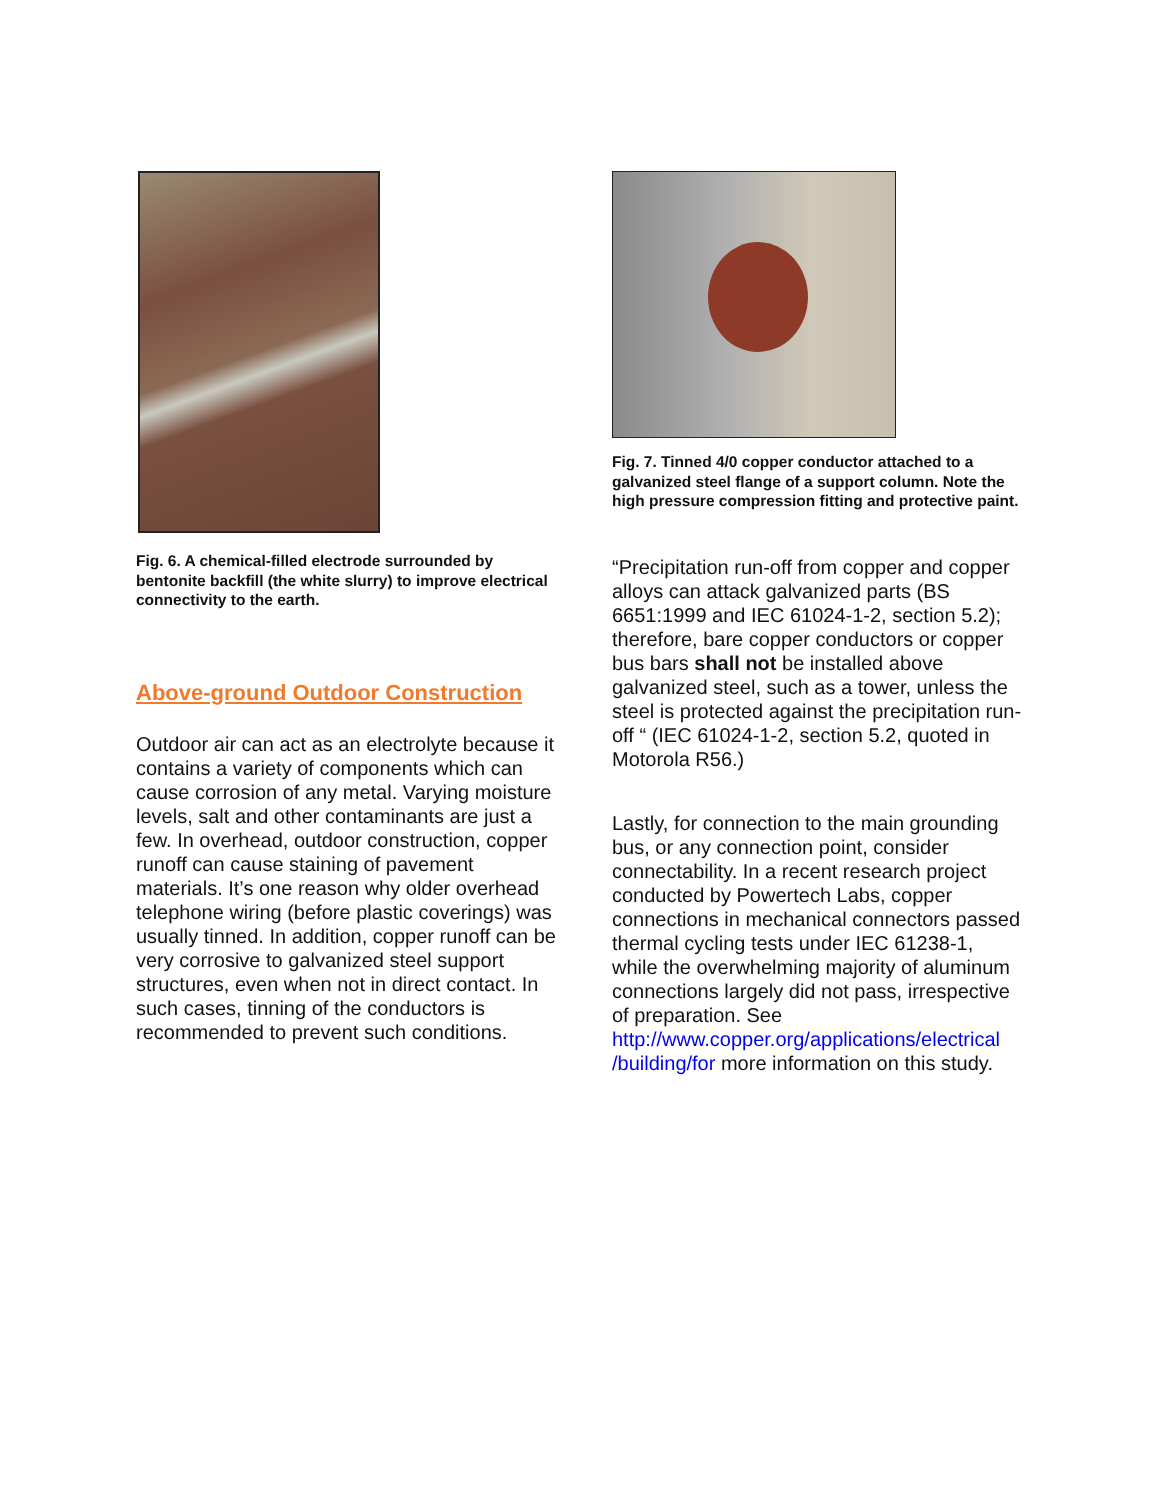Fig. 6. A chemical-filled electrode surrounded by bentonite backfill (the white slurry) to improve electrical connectivity to the earth.
Above-ground Outdoor Construction
Outdoor air can act as an electrolyte because it contains a variety of components which can cause corrosion of any metal. Varying moisture levels, salt and other contaminants are just a few. In overhead, outdoor construction, copper runoff can cause staining of pavement materials. It’s one reason why older overhead telephone wiring (before plastic coverings) was usually tinned. In addition, copper runoff can be very corrosive to galvanized steel support structures, even when not in direct contact. In such cases, tinning of the conductors is recommended to prevent such conditions.
Fig. 7. Tinned 4/0 copper conductor attached to a galvanized steel flange of a support column. Note the high pressure compression fitting and protective paint.
“Precipitation run-off from copper and copper alloys can attack galvanized parts (BS 6651:1999 and IEC 61024-1-2, section 5.2); therefore, bare copper conductors or copper bus bars shall not be installed above galvanized steel, such as a tower, unless the steel is protected against the precipitation run-off “ (IEC 61024-1-2, section 5.2, quoted in Motorola R56.)
Lastly, for connection to the main grounding bus, or any connection point, consider connectability. In a recent research project conducted by Powertech Labs, copper connections in mechanical connectors passed thermal cycling tests under IEC 61238-1, while the overwhelming majority of aluminum connections largely did not pass, irrespective of preparation. See http://www.copper.org/applications/electrical /building/for more information on this study.